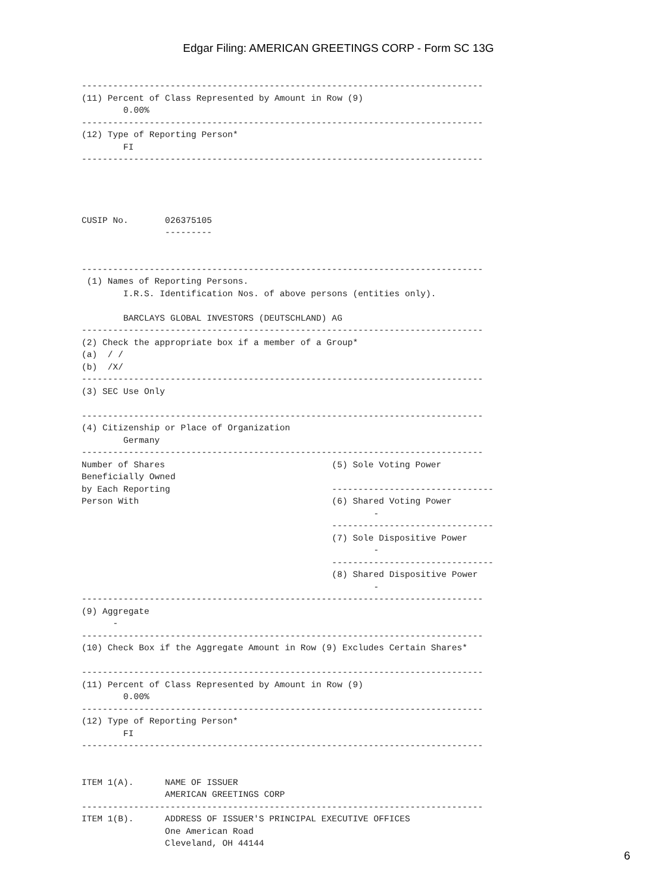Edgar Filing: AMERICAN GREETINGS CORP - Form SC 13G
-----------------------------------------------------------------------------
(11) Percent of Class Represented by Amount in Row (9)
        0.00%
-----------------------------------------------------------------------------
(12) Type of Reporting Person*
        FI
-----------------------------------------------------------------------------




CUSIP No.       026375105
                ---------


-----------------------------------------------------------------------------
 (1) Names of Reporting Persons.
        I.R.S. Identification Nos. of above persons (entities only).

        BARCLAYS GLOBAL INVESTORS (DEUTSCHLAND) AG
-----------------------------------------------------------------------------
(2) Check the appropriate box if a member of a Group*
(a)  / /
(b)  /X/
-----------------------------------------------------------------------------
(3) SEC Use Only

-----------------------------------------------------------------------------
(4) Citizenship or Place of Organization
        Germany
-----------------------------------------------------------------------------
Number of Shares                                (5) Sole Voting Power
Beneficially Owned
by Each Reporting                               -------------------------------
Person With                                     (6) Shared Voting Power
                                                        -
                                                -------------------------------
                                                (7) Sole Dispositive Power
                                                        -
                                                -------------------------------
                                                (8) Shared Dispositive Power
                                                        -
-----------------------------------------------------------------------------
(9) Aggregate
      -
-----------------------------------------------------------------------------
(10) Check Box if the Aggregate Amount in Row (9) Excludes Certain Shares*

-----------------------------------------------------------------------------
(11) Percent of Class Represented by Amount in Row (9)
        0.00%
-----------------------------------------------------------------------------
(12) Type of Reporting Person*
        FI
-----------------------------------------------------------------------------


ITEM 1(A).      NAME OF ISSUER
                AMERICAN GREETINGS CORP
-----------------------------------------------------------------------------
ITEM 1(B).      ADDRESS OF ISSUER'S PRINCIPAL EXECUTIVE OFFICES
                One American Road
                Cleveland, OH 44144
6